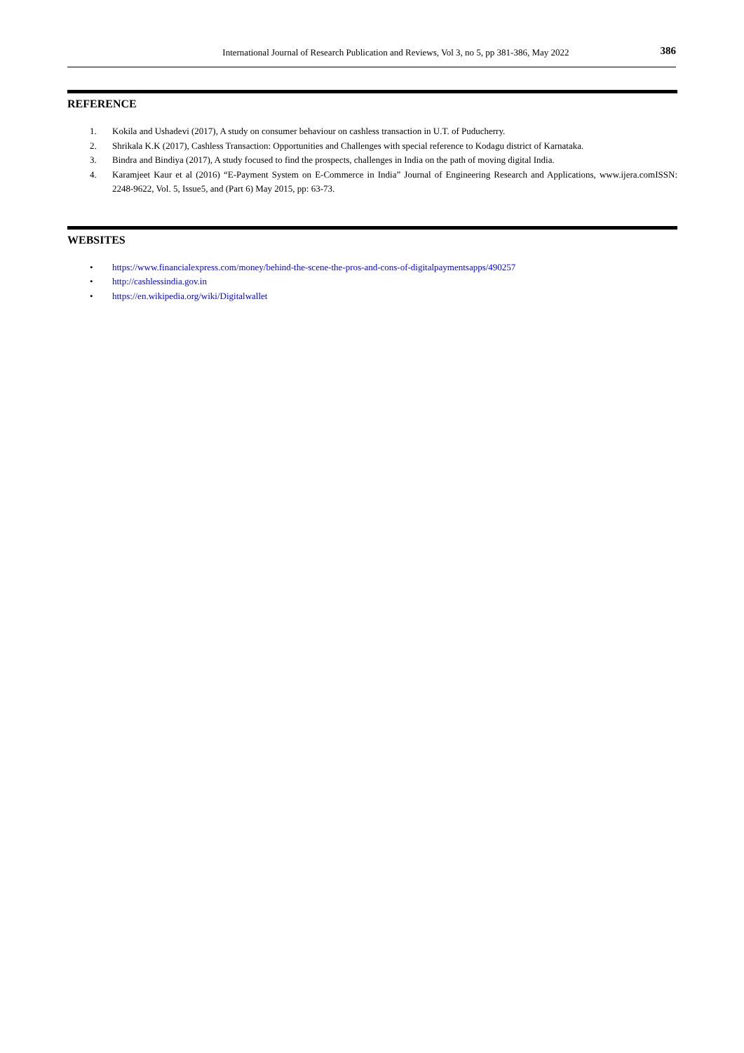International Journal of Research Publication and Reviews, Vol 3, no 5, pp 381-386, May 2022 386
REFERENCE
1. Kokila and Ushadevi (2017), A study on consumer behaviour on cashless transaction in U.T. of Puducherry.
2. Shrikala K.K (2017), Cashless Transaction: Opportunities and Challenges with special reference to Kodagu district of Karnataka.
3. Bindra and Bindiya (2017), A study focused to find the prospects, challenges in India on the path of moving digital India.
4. Karamjeet Kaur et al (2016) “E-Payment System on E-Commerce in India” Journal of Engineering Research and Applications, www.ijera.comISSN: 2248-9622, Vol. 5, Issue5, and (Part 6) May 2015, pp: 63-73.
WEBSITES
• https://www.financialexpress.com/money/behind-the-scene-the-pros-and-cons-of-digitalpaymentsapps/490257
• http://cashlessindia.gov.in
• https://en.wikipedia.org/wiki/Digitalwallet